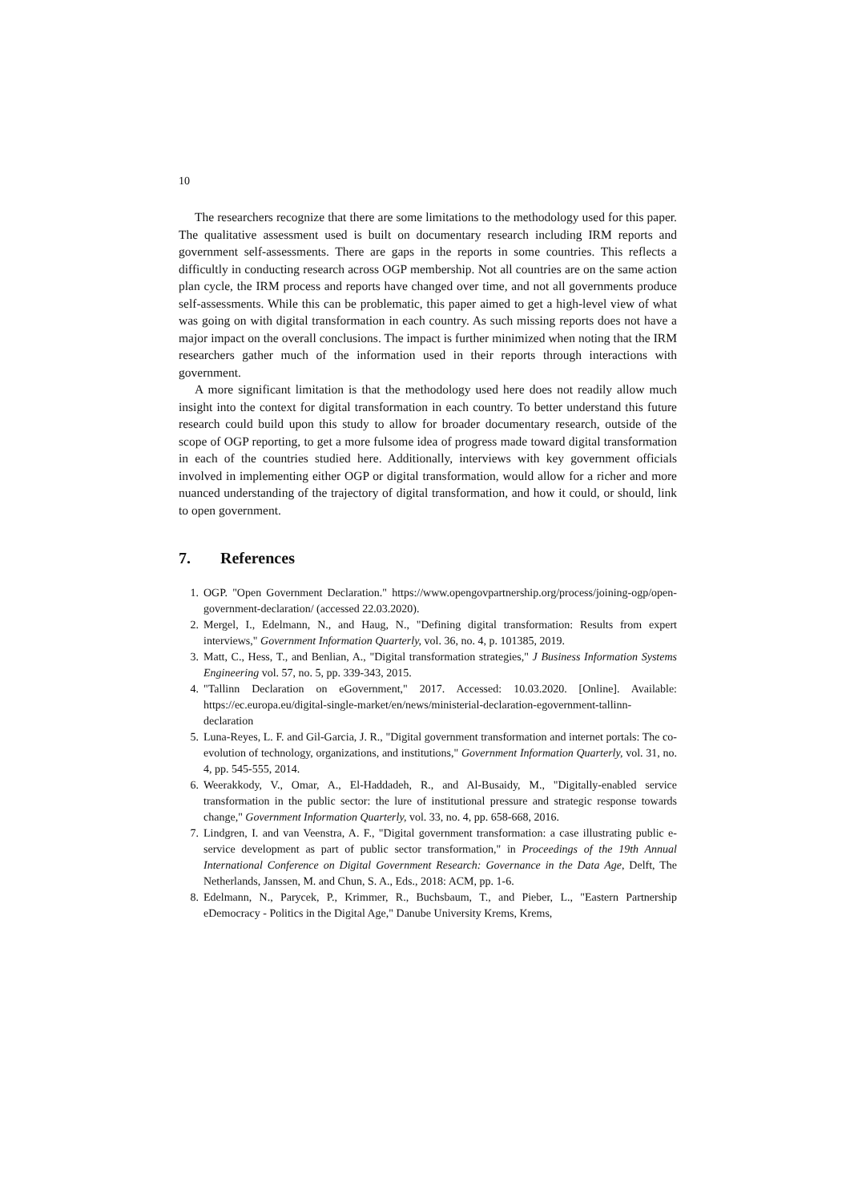10
The researchers recognize that there are some limitations to the methodology used for this paper. The qualitative assessment used is built on documentary research including IRM reports and government self-assessments. There are gaps in the reports in some countries. This reflects a difficultly in conducting research across OGP membership. Not all countries are on the same action plan cycle, the IRM process and reports have changed over time, and not all governments produce self-assessments. While this can be problematic, this paper aimed to get a high-level view of what was going on with digital transformation in each country. As such missing reports does not have a major impact on the overall conclusions. The impact is further minimized when noting that the IRM researchers gather much of the information used in their reports through interactions with government.
A more significant limitation is that the methodology used here does not readily allow much insight into the context for digital transformation in each country. To better understand this future research could build upon this study to allow for broader documentary research, outside of the scope of OGP reporting, to get a more fulsome idea of progress made toward digital transformation in each of the countries studied here. Additionally, interviews with key government officials involved in implementing either OGP or digital transformation, would allow for a richer and more nuanced understanding of the trajectory of digital transformation, and how it could, or should, link to open government.
7. References
1. OGP. "Open Government Declaration." https://www.opengovpartnership.org/process/joining-ogp/open-government-declaration/ (accessed 22.03.2020).
2. Mergel, I., Edelmann, N., and Haug, N., "Defining digital transformation: Results from expert interviews," Government Information Quarterly, vol. 36, no. 4, p. 101385, 2019.
3. Matt, C., Hess, T., and Benlian, A., "Digital transformation strategies," J Business Information Systems Engineering vol. 57, no. 5, pp. 339-343, 2015.
4. "Tallinn Declaration on eGovernment," 2017. Accessed: 10.03.2020. [Online]. Available: https://ec.europa.eu/digital-single-market/en/news/ministerial-declaration-egovernment-tallinn-declaration
5. Luna-Reyes, L. F. and Gil-Garcia, J. R., "Digital government transformation and internet portals: The co-evolution of technology, organizations, and institutions," Government Information Quarterly, vol. 31, no. 4, pp. 545-555, 2014.
6. Weerakkody, V., Omar, A., El-Haddadeh, R., and Al-Busaidy, M., "Digitally-enabled service transformation in the public sector: the lure of institutional pressure and strategic response towards change," Government Information Quarterly, vol. 33, no. 4, pp. 658-668, 2016.
7. Lindgren, I. and van Veenstra, A. F., "Digital government transformation: a case illustrating public e-service development as part of public sector transformation," in Proceedings of the 19th Annual International Conference on Digital Government Research: Governance in the Data Age, Delft, The Netherlands, Janssen, M. and Chun, S. A., Eds., 2018: ACM, pp. 1-6.
8. Edelmann, N., Parycek, P., Krimmer, R., Buchsbaum, T., and Pieber, L., "Eastern Partnership eDemocracy - Politics in the Digital Age," Danube University Krems, Krems,